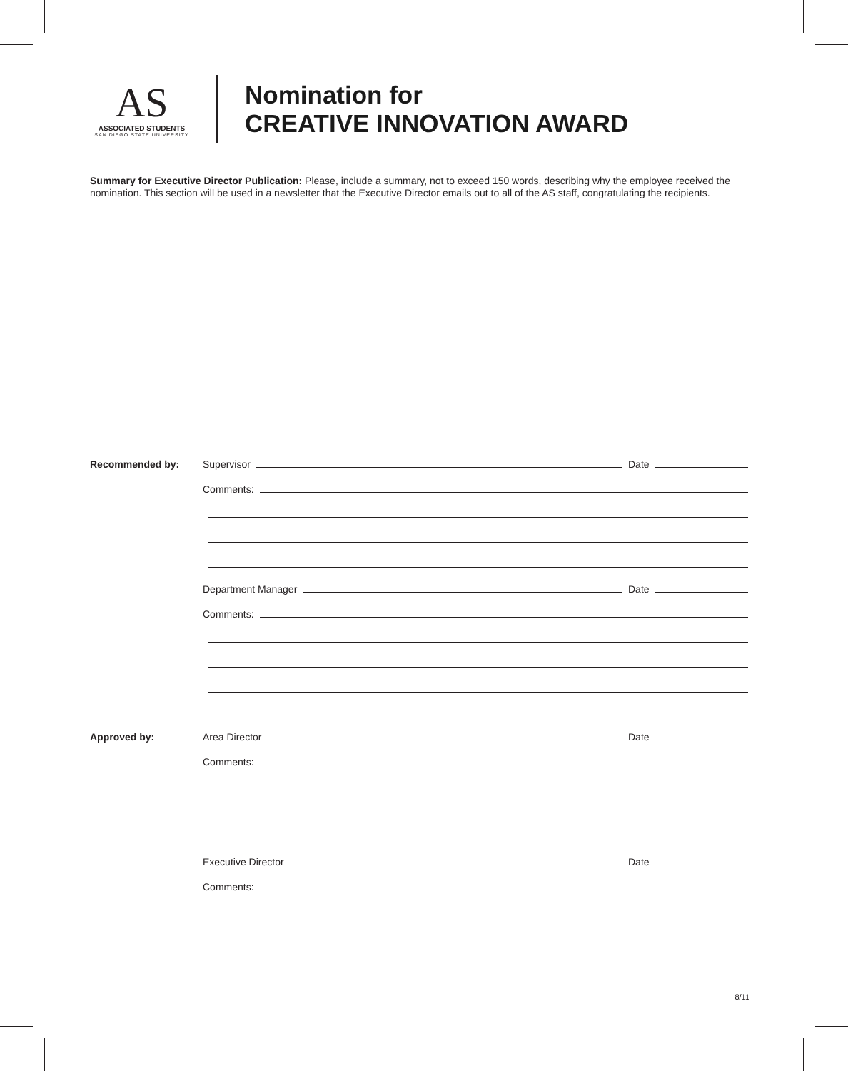AS
ASSOCIATED STUDENTS
SAN DIEGO STATE UNIVERSITY
Nomination for
CREATIVE INNOVATION AWARD
Summary for Executive Director Publication: Please, include a summary, not to exceed 150 words, describing why the employee received the nomination. This section will be used in a newsletter that the Executive Director emails out to all of the AS staff, congratulating the recipients.
Recommended by: Supervisor Date
Comments:
Department Manager Date
Comments:
Approved by: Area Director Date
Comments:
Executive Director Date
Comments:
8/11